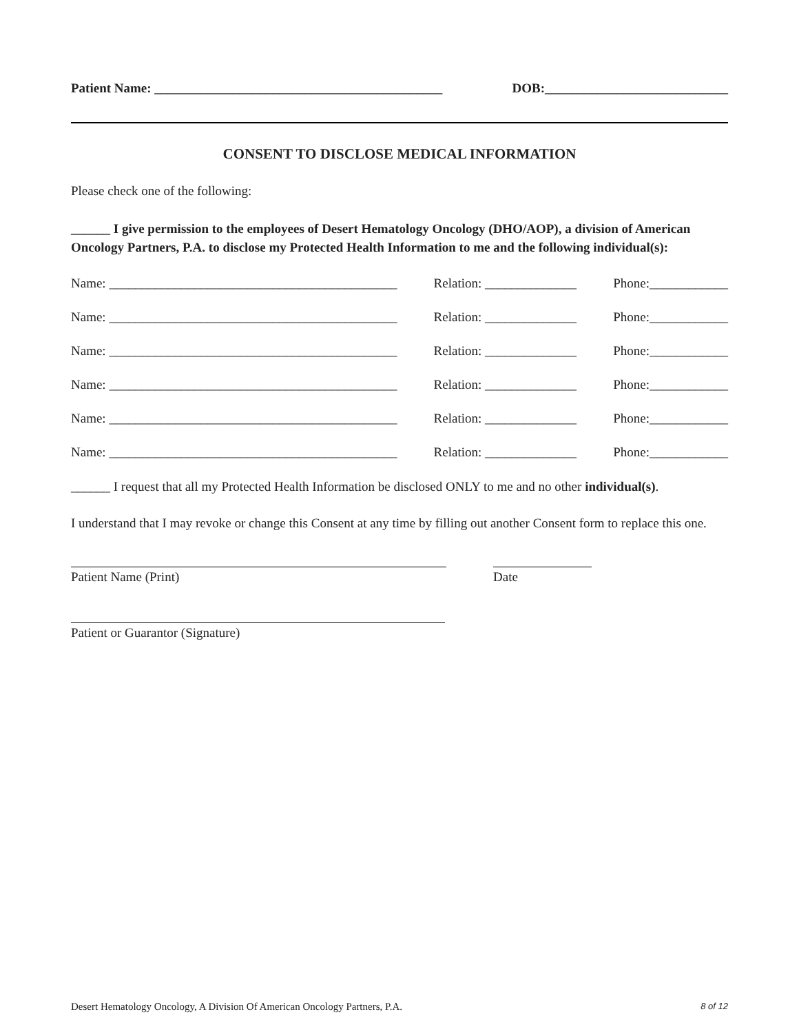Patient Name: ____________________________________________ DOB:____________________________
CONSENT TO DISCLOSE MEDICAL INFORMATION
Please check one of the following:
______ I give permission to the employees of Desert Hematology Oncology (DHO/AOP), a division of American Oncology Partners, P.A. to disclose my Protected Health Information to me and the following individual(s):
Name: ____________________________________________ Relation: ______________ Phone:____________
Name: ____________________________________________ Relation: ______________ Phone:____________
Name: ____________________________________________ Relation: ______________ Phone:____________
Name: ____________________________________________ Relation: ______________ Phone:____________
Name: ____________________________________________ Relation: ______________ Phone:____________
Name: ____________________________________________ Relation: ______________ Phone:____________
______ I request that all my Protected Health Information be disclosed ONLY to me and no other individual(s).
I understand that I may revoke or change this Consent at any time by filling out another Consent form to replace this one.
Patient Name (Print) Date
Patient or Guarantor (Signature)
Desert Hematology Oncology, A Division Of American Oncology Partners, P.A. 8 of 12